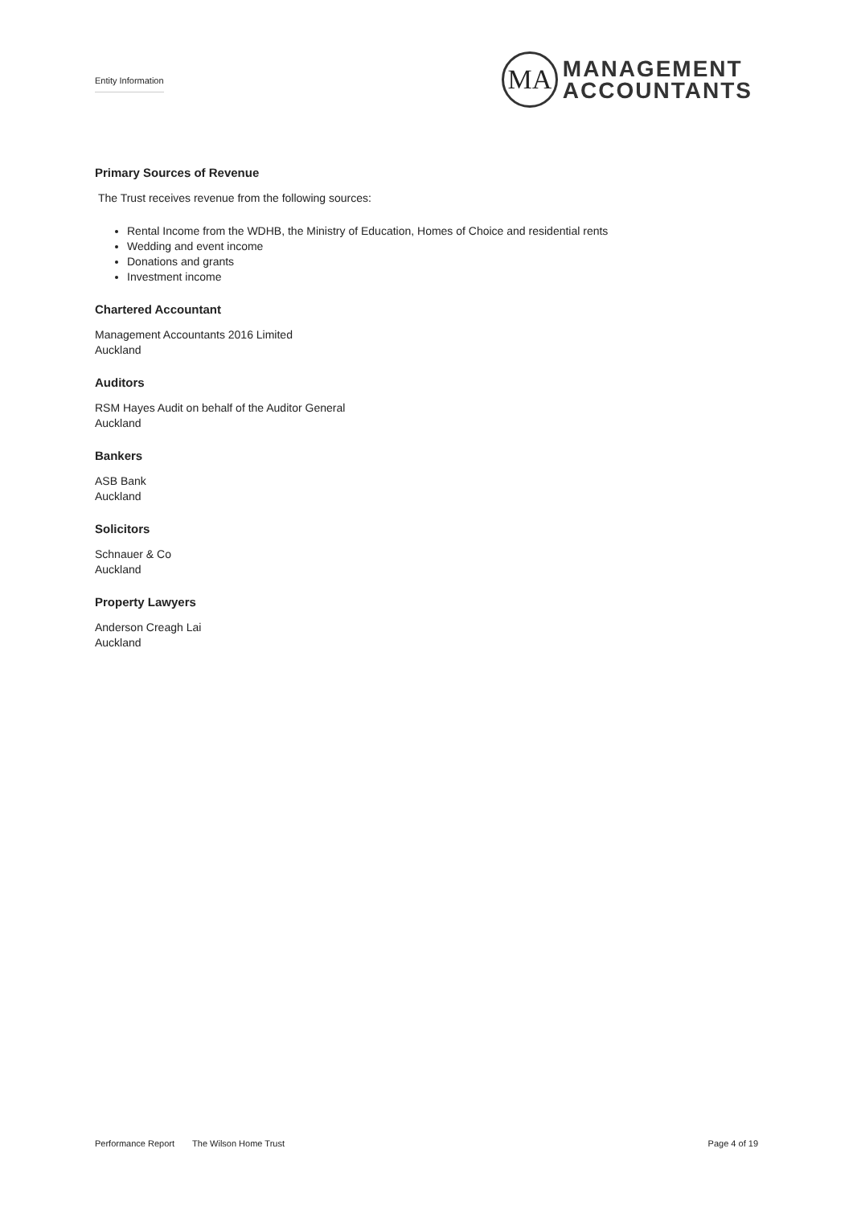Entity Information
MA
MANAGEMENT
ACCOUNTANTS
Primary Sources of Revenue
The Trust receives revenue from the following sources:
Rental Income from the WDHB, the Ministry of Education, Homes of Choice and residential rents
Wedding and event income
Donations and grants
Investment income
Chartered Accountant
Management Accountants 2016 Limited
Auckland
Auditors
RSM Hayes Audit on behalf of the Auditor General
Auckland
Bankers
ASB Bank
Auckland
Solicitors
Schnauer & Co
Auckland
Property Lawyers
Anderson Creagh Lai
Auckland
Performance Report The Wilson Home Trust Page 4 of 19